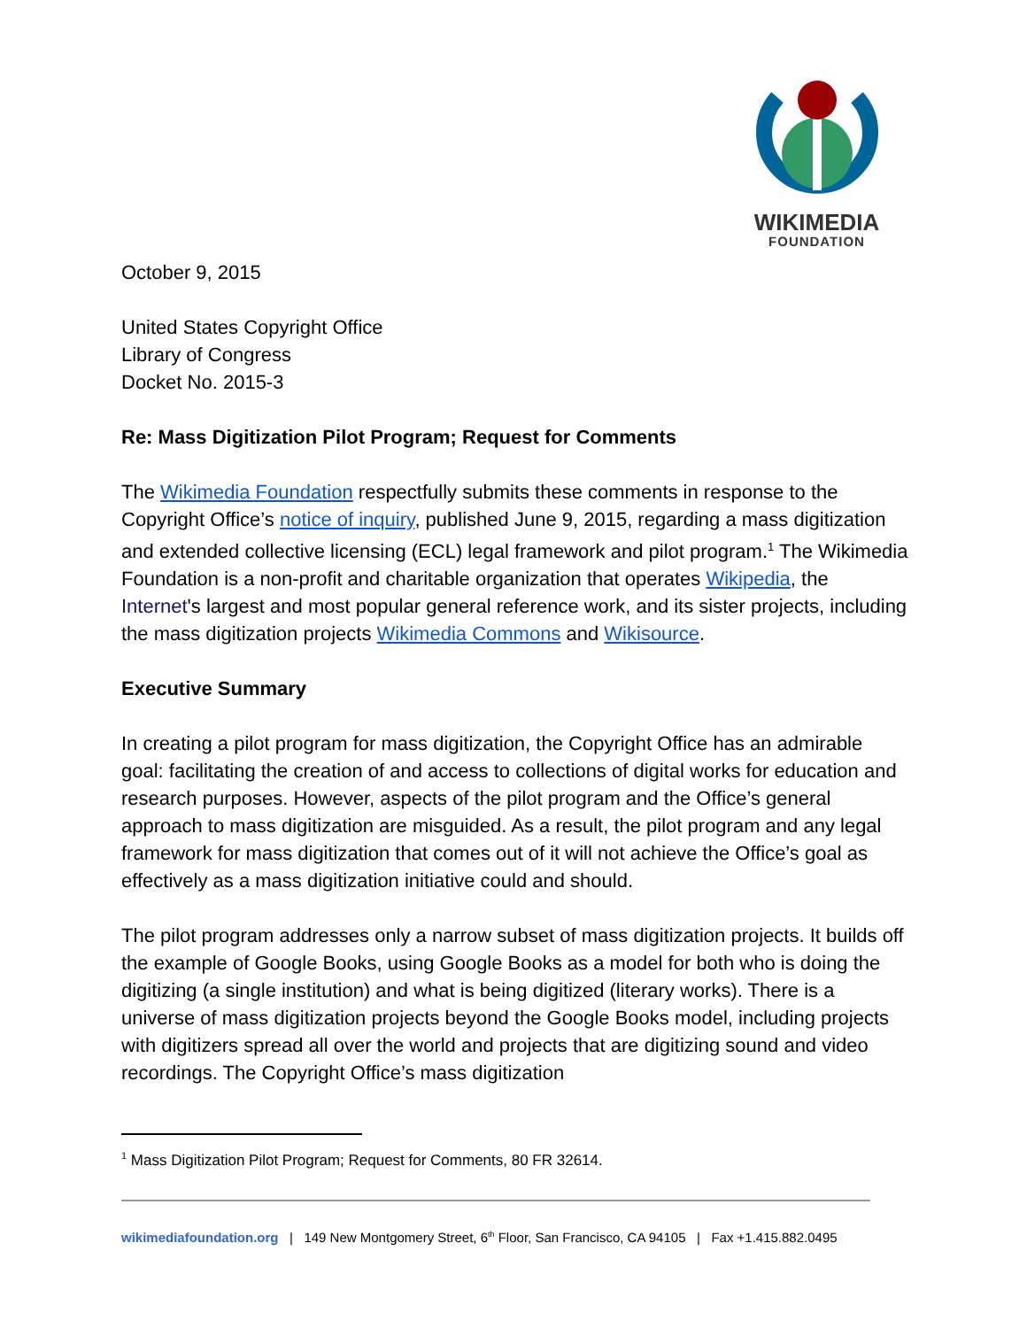WIKIMEDIA
FOUNDATION
October 9, 2015
United States Copyright Office
Library of Congress
Docket No. 2015-3
Re: Mass Digitization Pilot Program; Request for Comments
The Wikimedia Foundation respectfully submits these comments in response to the Copyright Office’s notice of inquiry, published June 9, 2015, regarding a mass digitization and extended collective licensing (ECL) legal framework and pilot program.<sup>1</sup> The Wikimedia Foundation is a non-profit and charitable organization that operates Wikipedia, the Internet's largest and most popular general reference work, and its sister projects, including the mass digitization projects Wikimedia Commons and Wikisource.
Executive Summary
In creating a pilot program for mass digitization, the Copyright Office has an admirable goal: facilitating the creation of and access to collections of digital works for education and research purposes. However, aspects of the pilot program and the Office’s general approach to mass digitization are misguided. As a result, the pilot program and any legal framework for mass digitization that comes out of it will not achieve the Office’s goal as effectively as a mass digitization initiative could and should.
The pilot program addresses only a narrow subset of mass digitization projects. It builds off the example of Google Books, using Google Books as a model for both who is doing the digitizing (a single institution) and what is being digitized (literary works). There is a universe of mass digitization projects beyond the Google Books model, including projects with digitizers spread all over the world and projects that are digitizing sound and video recordings. The Copyright Office’s mass digitization
<sup>1</sup> Mass Digitization Pilot Program; Request for Comments, 80 FR 32614.
wikimediafoundation.org | 149 New Montgomery Street, 6<sup>th</sup> Floor, San Francisco, CA 94105 | Fax +1.415.882.0495